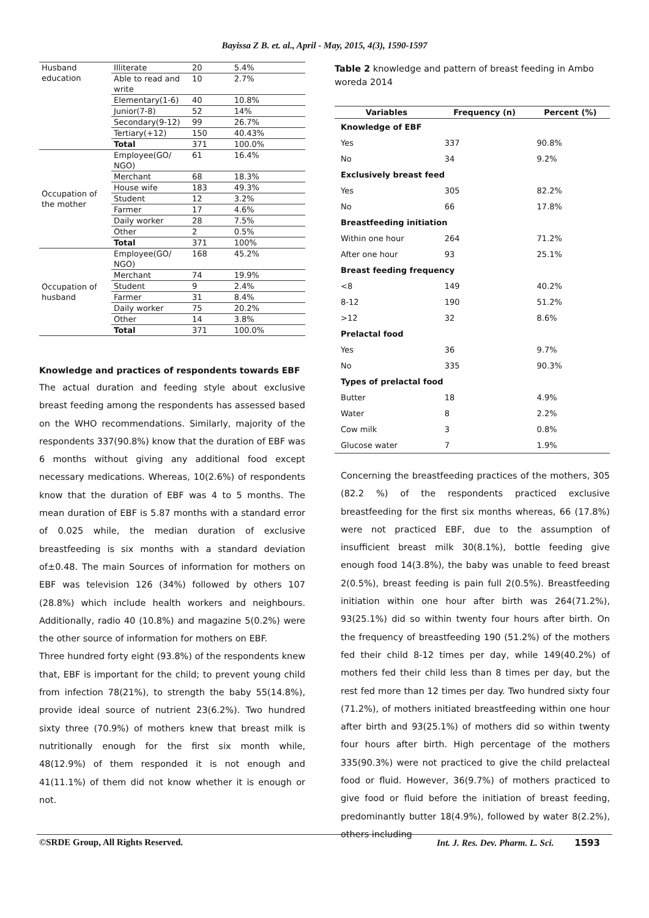Bayissa Z B. et. al., April - May, 2015, 4(3), 1590-1597
| Husband education | Illiterate | 20 | 5.4% |
| | Able to read and write | 10 | 2.7% |
| | Elementary(1-6) | 40 | 10.8% |
| | Junior(7-8) | 52 | 14% |
| | Secondary(9-12) | 99 | 26.7% |
| | Tertiary(+12) | 150 | 40.43% |
| | Total | 371 | 100.0% |
| Occupation of the mother | Employee(GO/ NGO) | 61 | 16.4% |
| | Merchant | 68 | 18.3% |
| | House wife | 183 | 49.3% |
| | Student | 12 | 3.2% |
| | Farmer | 17 | 4.6% |
| | Daily worker | 28 | 7.5% |
| | Other | 2 | 0.5% |
| | Total | 371 | 100% |
| Occupation of husband | Employee(GO/ NGO) | 168 | 45.2% |
| | Merchant | 74 | 19.9% |
| | Student | 9 | 2.4% |
| | Farmer | 31 | 8.4% |
| | Daily worker | 75 | 20.2% |
| | Other | 14 | 3.8% |
| | Total | 371 | 100.0% |
Knowledge and practices of respondents towards EBF
The actual duration and feeding style about exclusive breast feeding among the respondents has assessed based on the WHO recommendations. Similarly, majority of the respondents 337(90.8%) know that the duration of EBF was 6 months without giving any additional food except necessary medications. Whereas, 10(2.6%) of respondents know that the duration of EBF was 4 to 5 months. The mean duration of EBF is 5.87 months with a standard error of 0.025 while, the median duration of exclusive breastfeeding is six months with a standard deviation of±0.48. The main Sources of information for mothers on EBF was television 126 (34%) followed by others 107 (28.8%) which include health workers and neighbours. Additionally, radio 40 (10.8%) and magazine 5(0.2%) were the other source of information for mothers on EBF.
Three hundred forty eight (93.8%) of the respondents knew that, EBF is important for the child; to prevent young child from infection 78(21%), to strength the baby 55(14.8%), provide ideal source of nutrient 23(6.2%). Two hundred sixty three (70.9%) of mothers knew that breast milk is nutritionally enough for the first six month while, 48(12.9%) of them responded it is not enough and 41(11.1%) of them did not know whether it is enough or not.
Table 2 knowledge and pattern of breast feeding in Ambo woreda 2014
| Variables | Frequency (n) | Percent (%) |
| --- | --- | --- |
| Knowledge of EBF | | |
| Yes | 337 | 90.8% |
| No | 34 | 9.2% |
| Exclusively breast feed | | |
| Yes | 305 | 82.2% |
| No | 66 | 17.8% |
| Breastfeeding initiation | | |
| Within one hour | 264 | 71.2% |
| After one hour | 93 | 25.1% |
| Breast feeding frequency | | |
| <8 | 149 | 40.2% |
| 8-12 | 190 | 51.2% |
| >12 | 32 | 8.6% |
| Prelactal food | | |
| Yes | 36 | 9.7% |
| No | 335 | 90.3% |
| Types of prelactal food | | |
| Butter | 18 | 4.9% |
| Water | 8 | 2.2% |
| Cow milk | 3 | 0.8% |
| Glucose water | 7 | 1.9% |
Concerning the breastfeeding practices of the mothers, 305 (82.2 %) of the respondents practiced exclusive breastfeeding for the first six months whereas, 66 (17.8%) were not practiced EBF, due to the assumption of insufficient breast milk 30(8.1%), bottle feeding give enough food 14(3.8%), the baby was unable to feed breast 2(0.5%), breast feeding is pain full 2(0.5%). Breastfeeding initiation within one hour after birth was 264(71.2%), 93(25.1%) did so within twenty four hours after birth. On the frequency of breastfeeding 190 (51.2%) of the mothers fed their child 8-12 times per day, while 149(40.2%) of mothers fed their child less than 8 times per day, but the rest fed more than 12 times per day. Two hundred sixty four (71.2%), of mothers initiated breastfeeding within one hour after birth and 93(25.1%) of mothers did so within twenty four hours after birth. High percentage of the mothers 335(90.3%) were not practiced to give the child prelacteal food or fluid. However, 36(9.7%) of mothers practiced to give food or fluid before the initiation of breast feeding, predominantly butter 18(4.9%), followed by water 8(2.2%), others including
©SRDE Group, All Rights Reserved. Int. J. Res. Dev. Pharm. L. Sci. 1593